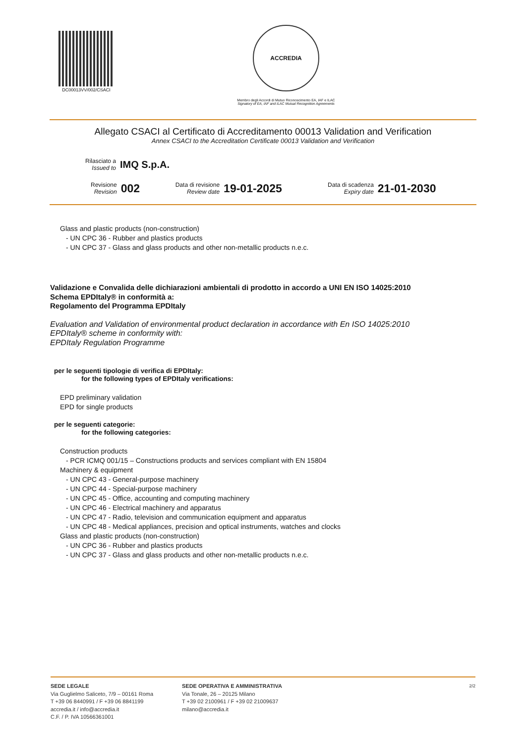DC00013VV/002/CSACI
ACCREDIA
Membro degli Accordi di Mutuo Riconoscimento EA, IAF e ILAC
Signatory of EA, IAF and ILAC Mutual Recognition Agreements
Allegato CSACI al Certificato di Accreditamento 00013 Validation and Verification
Annex CSACI to the Accreditation Certificate 00013 Validation and Verification
Rilasciato a
Issued to
IMQ S.p.A.
Revisione
Revision
002
Data di revisione
Review date
19-01-2025
Data di scadenza
Expiry date
21-01-2030
Glass and plastic products (non-construction)
- UN CPC 36 - Rubber and plastics products
- UN CPC 37 - Glass and glass products and other non-metallic products n.e.c.
Validazione e Convalida delle dichiarazioni ambientali di prodotto in accordo a UNI EN ISO 14025:2010
Schema EPDItaly® in conformità a:
Regolamento del Programma EPDItaly
Evaluation and Validation of environmental product declaration in accordance with En ISO 14025:2010
EPDItaly® scheme in conformity with:
EPDItaly Regulation Programme
per le seguenti tipologie di verifica di EPDItaly:
for the following types of EPDItaly verifications:
EPD preliminary validation
EPD for single products
per le seguenti categorie:
for the following categories:
Construction products
- PCR ICMQ 001/15 – Constructions products and services compliant with EN 15804
Machinery & equipment
- UN CPC 43 - General-purpose machinery
- UN CPC 44 - Special-purpose machinery
- UN CPC 45 - Office, accounting and computing machinery
- UN CPC 46 - Electrical machinery and apparatus
- UN CPC 47 - Radio, television and communication equipment and apparatus
- UN CPC 48 - Medical appliances, precision and optical instruments, watches and clocks
Glass and plastic products (non-construction)
- UN CPC 36 - Rubber and plastics products
- UN CPC 37 - Glass and glass products and other non-metallic products n.e.c.
SEDE LEGALE
Via Guglielmo Saliceto, 7/9 – 00161 Roma
T +39 06 8440991 / F +39 06 8841199
accredia.it / info@accredia.it
C.F. / P. IVA 10566361001
SEDE OPERATIVA E AMMINISTRATIVA
Via Tonale, 26 – 20125 Milano
T +39 02 2100961 / F +39 02 21009637
milano@accredia.it
2/2